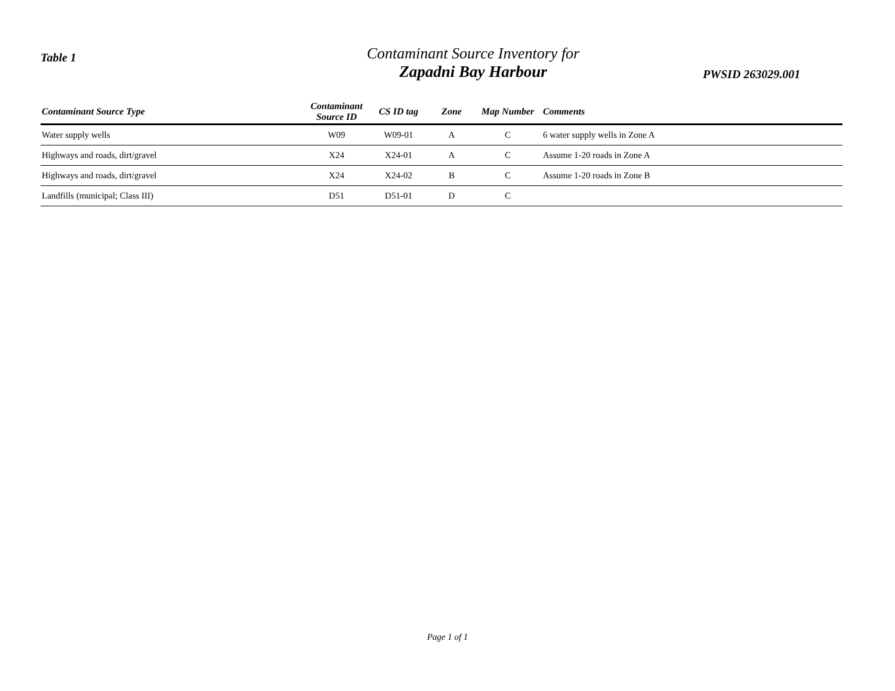Table 1
Contaminant Source Inventory for
Zapadni Bay Harbour
PWSID 263029.001
| Contaminant Source Type | Contaminant Source ID | CS ID tag | Zone | Map Number | Comments |
| --- | --- | --- | --- | --- | --- |
| Water supply wells | W09 | W09-01 | A | C | 6 water supply wells in Zone A |
| Highways and roads, dirt/gravel | X24 | X24-01 | A | C | Assume 1-20 roads in Zone A |
| Highways and roads, dirt/gravel | X24 | X24-02 | B | C | Assume 1-20 roads in Zone B |
| Landfills (municipal; Class III) | D51 | D51-01 | D | C | |
Page 1 of 1